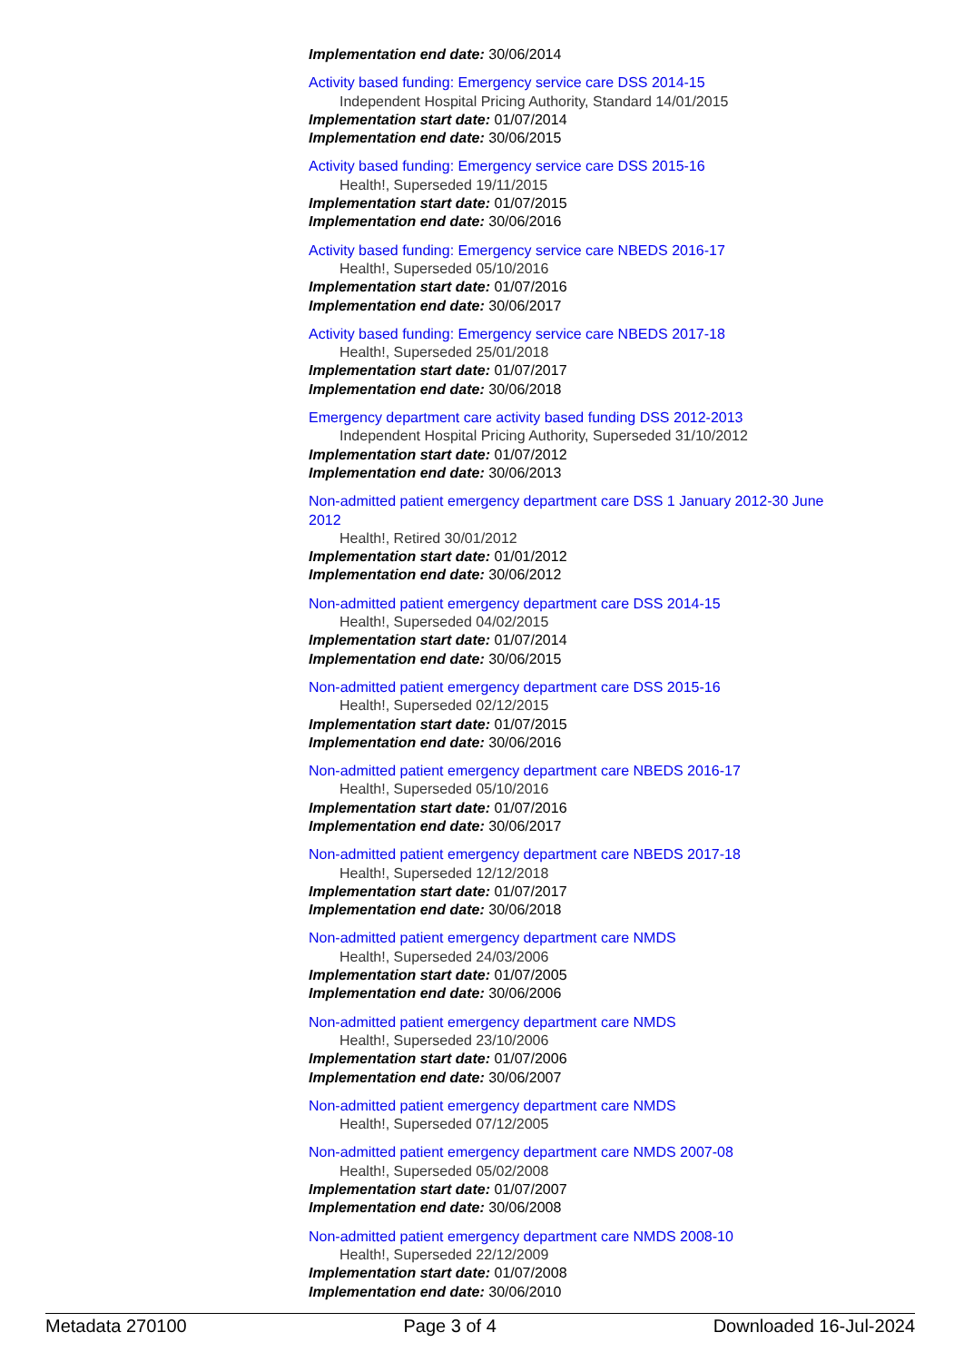Implementation end date: 30/06/2014
Activity based funding: Emergency service care DSS 2014-15
Independent Hospital Pricing Authority, Standard 14/01/2015
Implementation start date: 01/07/2014
Implementation end date: 30/06/2015
Activity based funding: Emergency service care DSS 2015-16
Health!, Superseded 19/11/2015
Implementation start date: 01/07/2015
Implementation end date: 30/06/2016
Activity based funding: Emergency service care NBEDS 2016-17
Health!, Superseded 05/10/2016
Implementation start date: 01/07/2016
Implementation end date: 30/06/2017
Activity based funding: Emergency service care NBEDS 2017-18
Health!, Superseded 25/01/2018
Implementation start date: 01/07/2017
Implementation end date: 30/06/2018
Emergency department care activity based funding DSS 2012-2013
Independent Hospital Pricing Authority, Superseded 31/10/2012
Implementation start date: 01/07/2012
Implementation end date: 30/06/2013
Non-admitted patient emergency department care DSS 1 January 2012-30 June 2012
Health!, Retired 30/01/2012
Implementation start date: 01/01/2012
Implementation end date: 30/06/2012
Non-admitted patient emergency department care DSS 2014-15
Health!, Superseded 04/02/2015
Implementation start date: 01/07/2014
Implementation end date: 30/06/2015
Non-admitted patient emergency department care DSS 2015-16
Health!, Superseded 02/12/2015
Implementation start date: 01/07/2015
Implementation end date: 30/06/2016
Non-admitted patient emergency department care NBEDS 2016-17
Health!, Superseded 05/10/2016
Implementation start date: 01/07/2016
Implementation end date: 30/06/2017
Non-admitted patient emergency department care NBEDS 2017-18
Health!, Superseded 12/12/2018
Implementation start date: 01/07/2017
Implementation end date: 30/06/2018
Non-admitted patient emergency department care NMDS
Health!, Superseded 24/03/2006
Implementation start date: 01/07/2005
Implementation end date: 30/06/2006
Non-admitted patient emergency department care NMDS
Health!, Superseded 23/10/2006
Implementation start date: 01/07/2006
Implementation end date: 30/06/2007
Non-admitted patient emergency department care NMDS
Health!, Superseded 07/12/2005
Non-admitted patient emergency department care NMDS 2007-08
Health!, Superseded 05/02/2008
Implementation start date: 01/07/2007
Implementation end date: 30/06/2008
Non-admitted patient emergency department care NMDS 2008-10
Health!, Superseded 22/12/2009
Implementation start date: 01/07/2008
Implementation end date: 30/06/2010
Metadata 270100 Page 3 of 4 Downloaded 16-Jul-2024